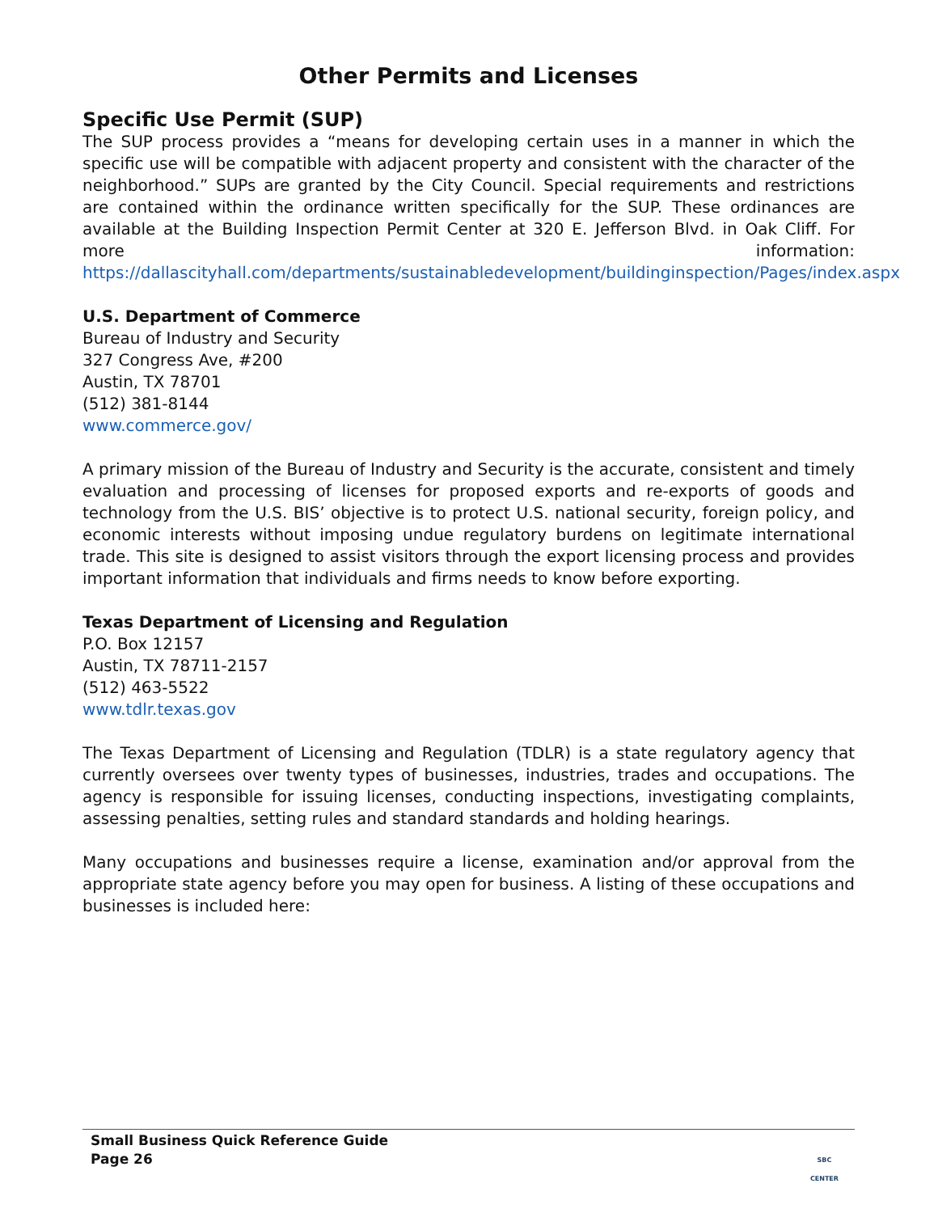Other Permits and Licenses
Specific Use Permit (SUP)
The SUP process provides a “means for developing certain uses in a manner in which the specific use will be compatible with adjacent property and consistent with the character of the neighborhood.” SUPs are granted by the City Council. Special requirements and restrictions are contained within the ordinance written specifically for the SUP. These ordinances are available at the Building Inspection Permit Center at 320 E. Jefferson Blvd. in Oak Cliff. For more information: https://dallascityhall.com/departments/sustainabledevelopment/buildinginspection/Pages/index.aspx
U.S. Department of Commerce
Bureau of Industry and Security
327 Congress Ave, #200
Austin, TX 78701
(512) 381-8144
www.commerce.gov/
A primary mission of the Bureau of Industry and Security is the accurate, consistent and timely evaluation and processing of licenses for proposed exports and re-exports of goods and technology from the U.S. BIS’ objective is to protect U.S. national security, foreign policy, and economic interests without imposing undue regulatory burdens on legitimate international trade. This site is designed to assist visitors through the export licensing process and provides important information that individuals and firms needs to know before exporting.
Texas Department of Licensing and Regulation
P.O. Box 12157
Austin, TX 78711-2157
(512) 463-5522
www.tdlr.texas.gov
The Texas Department of Licensing and Regulation (TDLR) is a state regulatory agency that currently oversees over twenty types of businesses, industries, trades and occupations. The agency is responsible for issuing licenses, conducting inspections, investigating complaints, assessing penalties, setting rules and standard standards and holding hearings.
Many occupations and businesses require a license, examination and/or approval from the appropriate state agency before you may open for business. A listing of these occupations and businesses is included here:
Small Business Quick Reference Guide
Page 26
SBC
CENTER